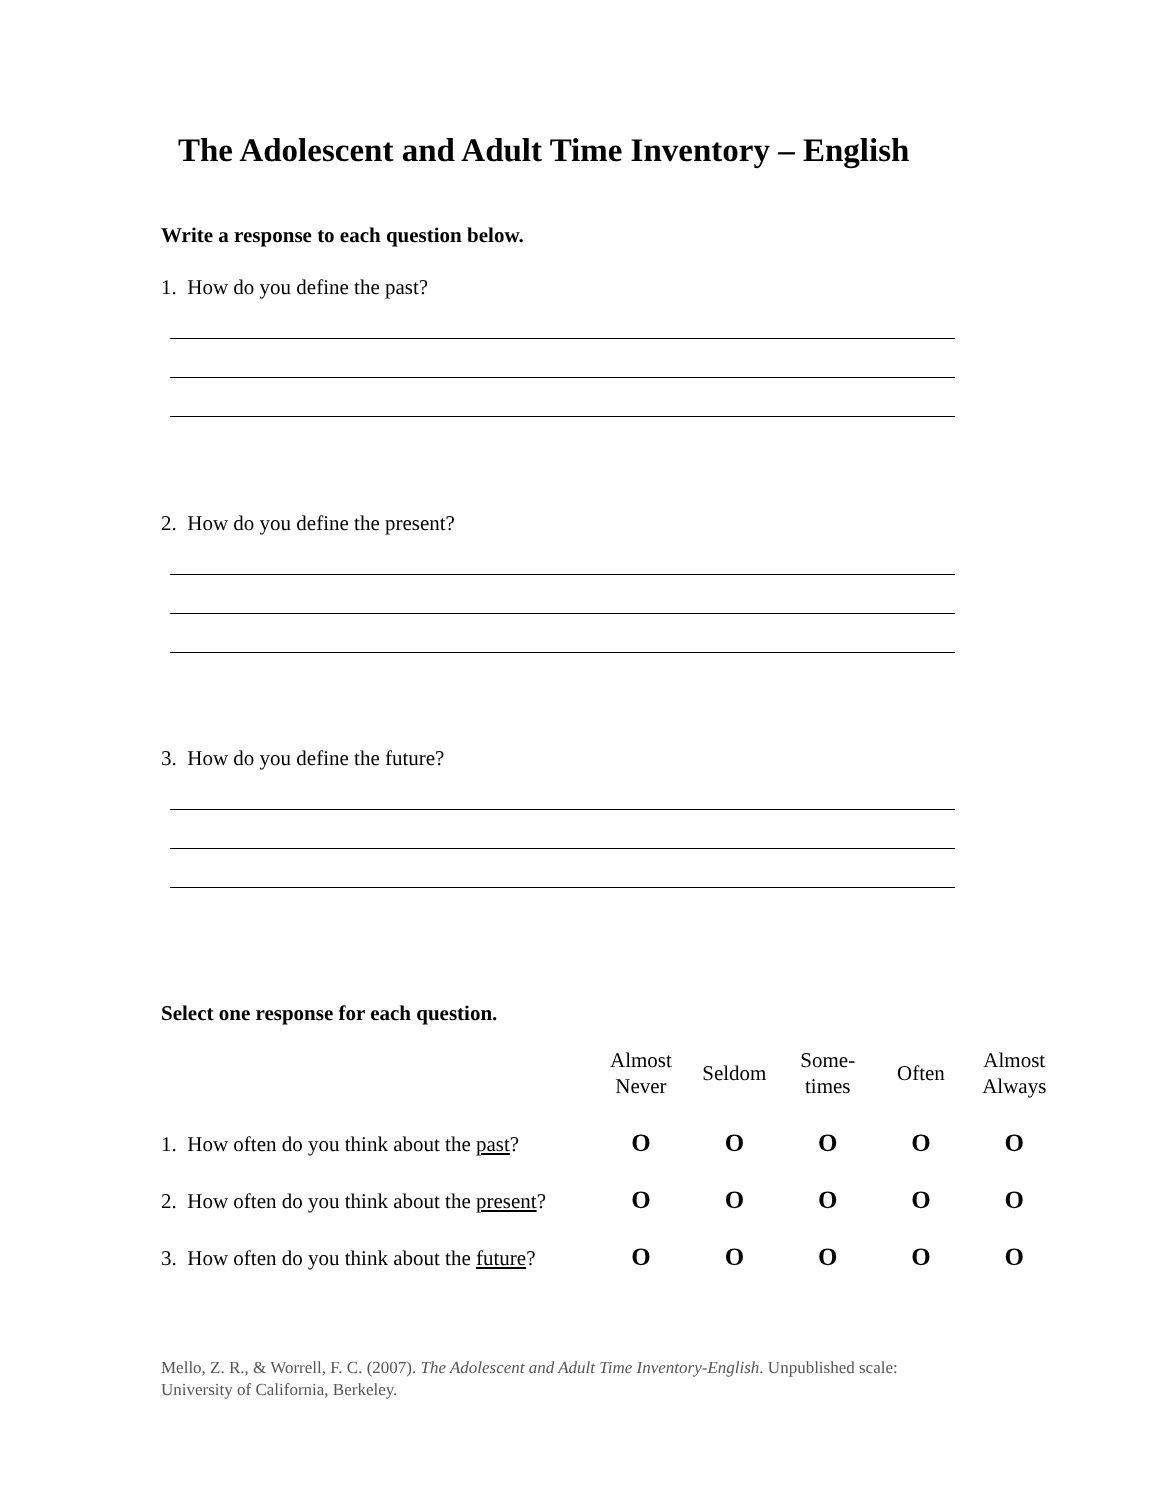The Adolescent and Adult Time Inventory – English
Write a response to each question below.
1. How do you define the past?
2. How do you define the present?
3. How do you define the future?
Select one response for each question.
| | Almost Never | Seldom | Some- times | Often | Almost Always |
| --- | --- | --- | --- | --- | --- |
| 1. How often do you think about the past ? | O | O | O | O | O |
| 2. How often do you think about the present ? | O | O | O | O | O |
| 3. How often do you think about the future ? | O | O | O | O | O |
Mello, Z. R., & Worrell, F. C. (2007). The Adolescent and Adult Time Inventory-English. Unpublished scale:
University of California, Berkeley.